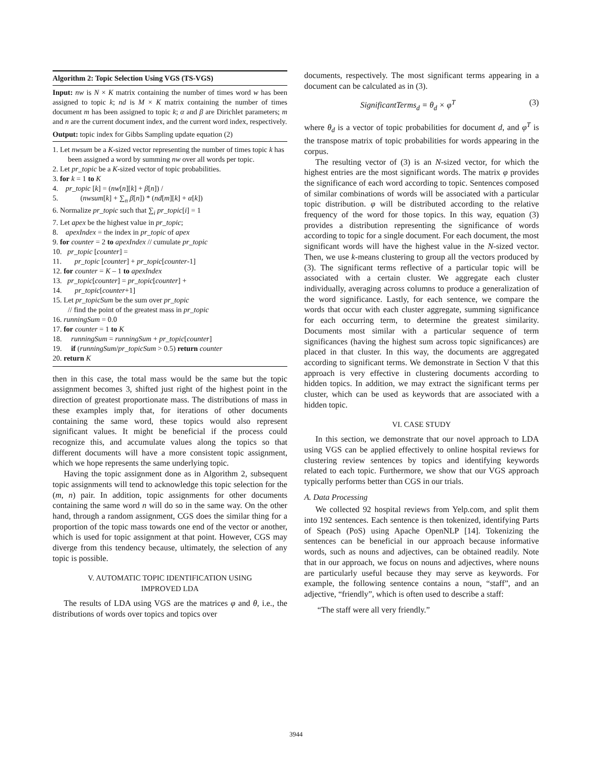Algorithm 2: Topic Selection Using VGS (TS-VGS)
Input: nw is N × K matrix containing the number of times word w has been assigned to topic k; nd is M × K matrix containing the number of times document m has been assigned to topic k; α and β are Dirichlet parameters; m and n are the current document index, and the current word index, respectively.
Output: topic index for Gibbs Sampling update equation (2)
1. Let nwsum be a K-sized vector representing the number of times topic k has been assigned a word by summing nw over all words per topic.
2. Let pr_topic be a K-sized vector of topic probabilities.
3. for k = 1 to K
4. pr_topic [k] = (nw[n][k] + β[n]) /
5. (nwsum[k] + ∑<sub>n</sub> β[n]) * (nd[m][k] + α[k])
6. Normalize pr_topic such that ∑<sub>i</sub> pr_topic[i] = 1
7. Let apex be the highest value in pr_topic;
8. apexIndex = the index in pr_topic of apex
9. for counter = 2 to apexIndex // cumulate pr_topic
10. pr_topic [counter] =
11. pr_topic [counter] + pr_topic[counter-1]
12. for counter = K – 1 to apexIndex
13. pr_topic[counter] = pr_topic[counter] +
14. pr_topic[counter+1]
15. Let pr_topicSum be the sum over pr_topic
// find the point of the greatest mass in pr_topic
16. runningSum = 0.0
17. for counter = 1 to K
18. runningSum = runningSum + pr_topic[counter]
19. if (runningSum/pr_topicSum > 0.5) return counter
20. return K
then in this case, the total mass would be the same but the topic assignment becomes 3, shifted just right of the highest point in the direction of greatest proportionate mass. The distributions of mass in these examples imply that, for iterations of other documents containing the same word, these topics would also represent significant values. It might be beneficial if the process could recognize this, and accumulate values along the topics so that different documents will have a more consistent topic assignment, which we hope represents the same underlying topic.
Having the topic assignment done as in Algorithm 2, subsequent topic assignments will tend to acknowledge this topic selection for the (m, n) pair. In addition, topic assignments for other documents containing the same word n will do so in the same way. On the other hand, through a random assignment, CGS does the similar thing for a proportion of the topic mass towards one end of the vector or another, which is used for topic assignment at that point. However, CGS may diverge from this tendency because, ultimately, the selection of any topic is possible.
V. AUTOMATIC TOPIC IDENTIFICATION USING
IMPROVED LDA
The results of LDA using VGS are the matrices φ and θ, i.e., the distributions of words over topics and topics over
documents, respectively. The most significant terms appearing in a document can be calculated as in (3).
SignificantTerms<sub>d</sub> = θ<sub>d</sub> × φ<sup>T</sup> (3)
where θ<sub>d</sub> is a vector of topic probabilities for document d, and φ<sup>T</sup> is the transpose matrix of topic probabilities for words appearing in the corpus.
The resulting vector of (3) is an N-sized vector, for which the highest entries are the most significant words. The matrix φ provides the significance of each word according to topic. Sentences composed of similar combinations of words will be associated with a particular topic distribution. φ will be distributed according to the relative frequency of the word for those topics. In this way, equation (3) provides a distribution representing the significance of words according to topic for a single document. For each document, the most significant words will have the highest value in the N-sized vector. Then, we use k-means clustering to group all the vectors produced by (3). The significant terms reflective of a particular topic will be associated with a certain cluster. We aggregate each cluster individually, averaging across columns to produce a generalization of the word significance. Lastly, for each sentence, we compare the words that occur with each cluster aggregate, summing significance for each occurring term, to determine the greatest similarity. Documents most similar with a particular sequence of term significances (having the highest sum across topic significances) are placed in that cluster. In this way, the documents are aggregated according to significant terms. We demonstrate in Section V that this approach is very effective in clustering documents according to hidden topics. In addition, we may extract the significant terms per cluster, which can be used as keywords that are associated with a hidden topic.
VI. CASE STUDY
In this section, we demonstrate that our novel approach to LDA using VGS can be applied effectively to online hospital reviews for clustering review sentences by topics and identifying keywords related to each topic. Furthermore, we show that our VGS approach typically performs better than CGS in our trials.
A. Data Processing
We collected 92 hospital reviews from Yelp.com, and split them into 192 sentences. Each sentence is then tokenized, identifying Parts of Speach (PoS) using Apache OpenNLP [14]. Tokenizing the sentences can be beneficial in our approach because informative words, such as nouns and adjectives, can be obtained readily. Note that in our approach, we focus on nouns and adjectives, where nouns are particularly useful because they may serve as keywords. For example, the following sentence contains a noun, “staff”, and an adjective, “friendly”, which is often used to describe a staff:
“The staff were all very friendly.”
3944